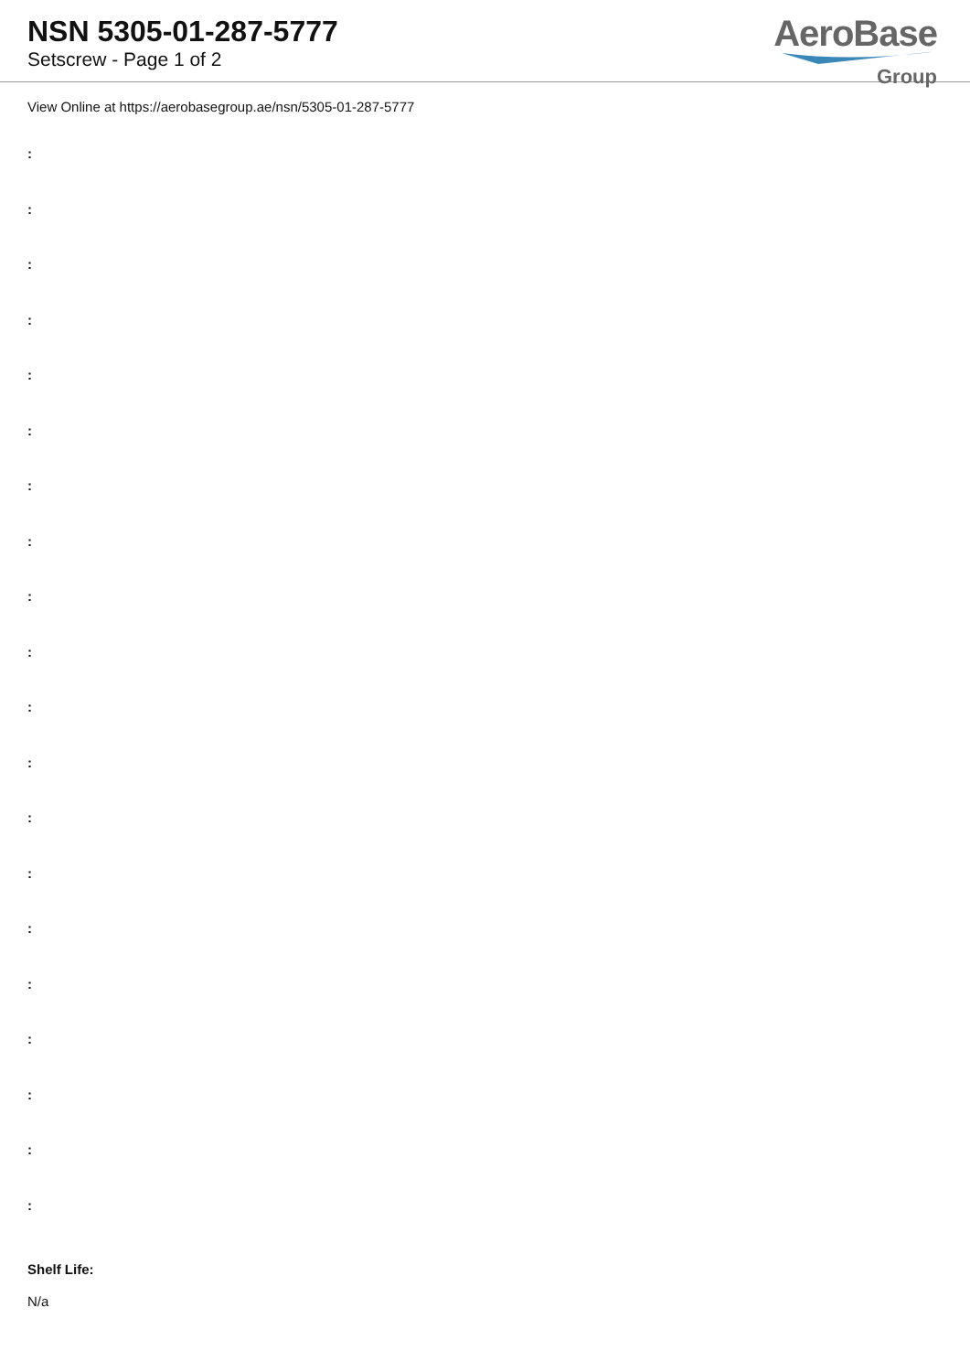NSN 5305-01-287-5777
Setscrew - Page 1 of 2
AeroBase
Group
View Online at https://aerobasegroup.ae/nsn/5305-01-287-5777
:
:
:
:
:
:
:
:
:
:
:
:
:
:
:
:
:
:
:
:
Shelf Life:
N/a